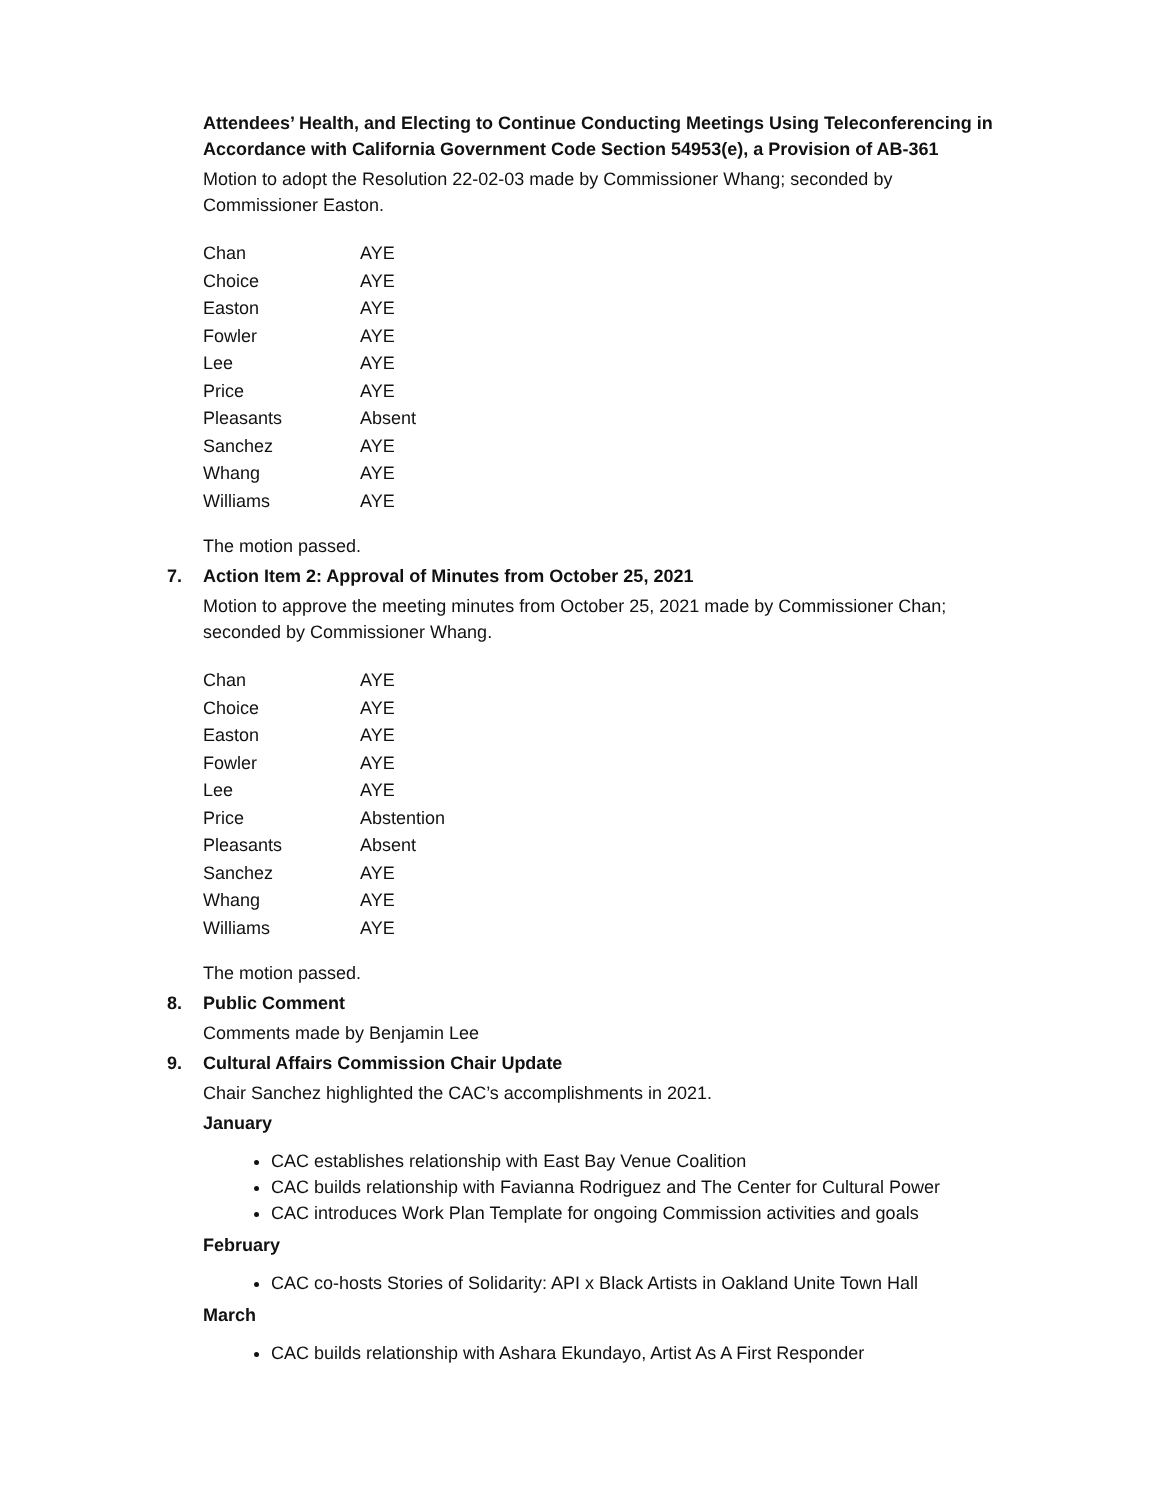Attendees’ Health, and Electing to Continue Conducting Meetings Using Teleconferencing in Accordance with California Government Code Section 54953(e), a Provision of AB-361
Motion to adopt the Resolution 22-02-03 made by Commissioner Whang; seconded by Commissioner Easton.
| Chan | AYE |
| Choice | AYE |
| Easton | AYE |
| Fowler | AYE |
| Lee | AYE |
| Price | AYE |
| Pleasants | Absent |
| Sanchez | AYE |
| Whang | AYE |
| Williams | AYE |
The motion passed.
7. Action Item 2: Approval of Minutes from October 25, 2021
Motion to approve the meeting minutes from October 25, 2021 made by Commissioner Chan; seconded by Commissioner Whang.
| Chan | AYE |
| Choice | AYE |
| Easton | AYE |
| Fowler | AYE |
| Lee | AYE |
| Price | Abstention |
| Pleasants | Absent |
| Sanchez | AYE |
| Whang | AYE |
| Williams | AYE |
The motion passed.
8. Public Comment
Comments made by Benjamin Lee
9. Cultural Affairs Commission Chair Update
Chair Sanchez highlighted the CAC’s accomplishments in 2021.
January
CAC establishes relationship with East Bay Venue Coalition
CAC builds relationship with Favianna Rodriguez and The Center for Cultural Power
CAC introduces Work Plan Template for ongoing Commission activities and goals
February
CAC co-hosts Stories of Solidarity: API x Black Artists in Oakland Unite Town Hall
March
CAC builds relationship with Ashara Ekundayo, Artist As A First Responder